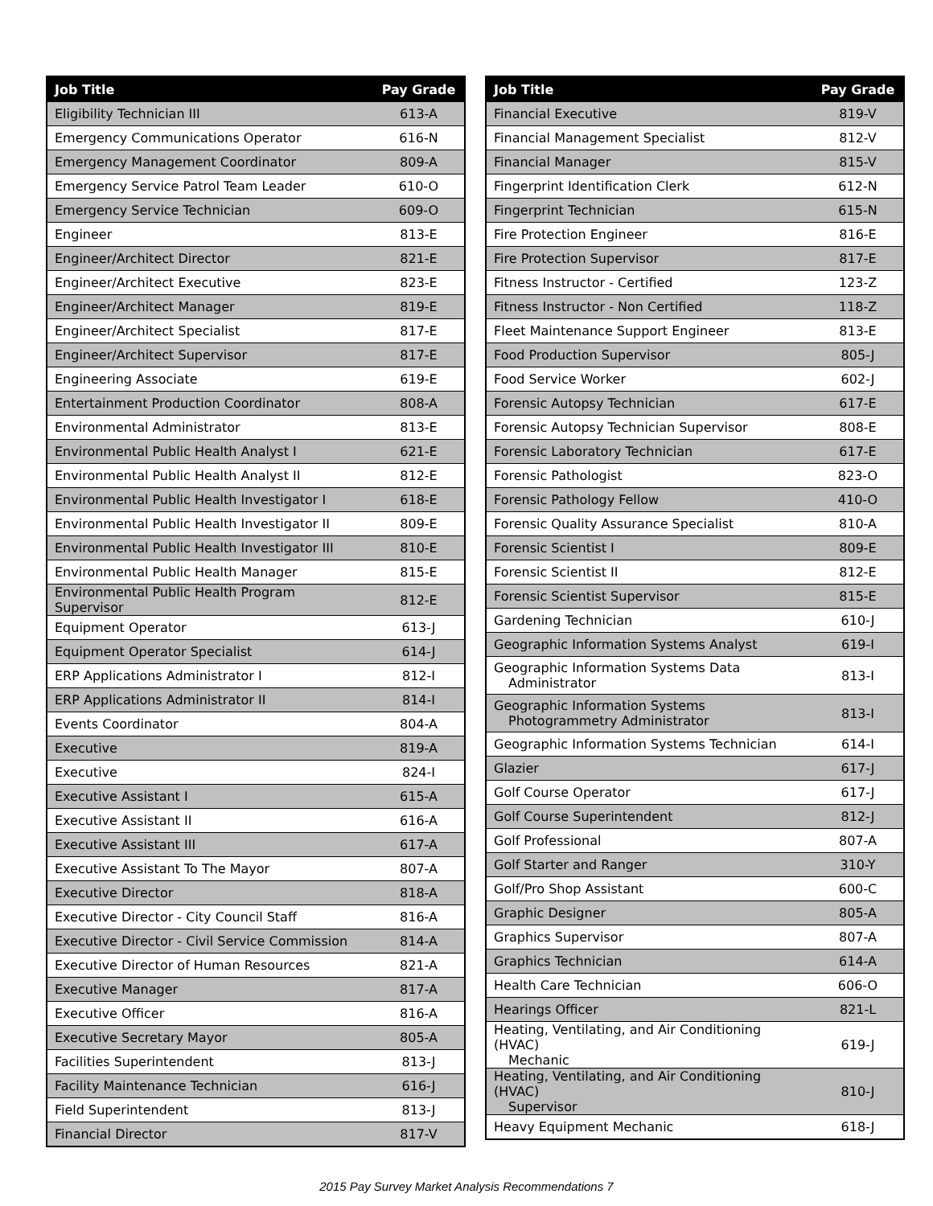| Job Title | Pay Grade |
| --- | --- |
| Eligibility Technician III | 613-A |
| Emergency Communications Operator | 616-N |
| Emergency Management Coordinator | 809-A |
| Emergency Service Patrol Team Leader | 610-O |
| Emergency Service Technician | 609-O |
| Engineer | 813-E |
| Engineer/Architect Director | 821-E |
| Engineer/Architect Executive | 823-E |
| Engineer/Architect Manager | 819-E |
| Engineer/Architect Specialist | 817-E |
| Engineer/Architect Supervisor | 817-E |
| Engineering Associate | 619-E |
| Entertainment Production Coordinator | 808-A |
| Environmental Administrator | 813-E |
| Environmental Public Health Analyst I | 621-E |
| Environmental Public Health Analyst II | 812-E |
| Environmental Public Health Investigator I | 618-E |
| Environmental Public Health Investigator II | 809-E |
| Environmental Public Health Investigator III | 810-E |
| Environmental Public Health Manager | 815-E |
| Environmental Public Health Program Supervisor | 812-E |
| Equipment Operator | 613-J |
| Equipment Operator Specialist | 614-J |
| ERP Applications Administrator I | 812-I |
| ERP Applications Administrator II | 814-I |
| Events Coordinator | 804-A |
| Executive | 819-A |
| Executive | 824-I |
| Executive Assistant I | 615-A |
| Executive Assistant II | 616-A |
| Executive Assistant III | 617-A |
| Executive Assistant To The Mayor | 807-A |
| Executive Director | 818-A |
| Executive Director - City Council Staff | 816-A |
| Executive Director - Civil Service Commission | 814-A |
| Executive Director of Human Resources | 821-A |
| Executive Manager | 817-A |
| Executive Officer | 816-A |
| Executive Secretary Mayor | 805-A |
| Facilities Superintendent | 813-J |
| Facility Maintenance Technician | 616-J |
| Field Superintendent | 813-J |
| Financial Director | 817-V |
| Job Title | Pay Grade |
| --- | --- |
| Financial Executive | 819-V |
| Financial Management Specialist | 812-V |
| Financial Manager | 815-V |
| Fingerprint Identification Clerk | 612-N |
| Fingerprint Technician | 615-N |
| Fire Protection Engineer | 816-E |
| Fire Protection Supervisor | 817-E |
| Fitness Instructor - Certified | 123-Z |
| Fitness Instructor - Non Certified | 118-Z |
| Fleet Maintenance Support Engineer | 813-E |
| Food Production Supervisor | 805-J |
| Food Service Worker | 602-J |
| Forensic Autopsy Technician | 617-E |
| Forensic Autopsy Technician Supervisor | 808-E |
| Forensic Laboratory Technician | 617-E |
| Forensic Pathologist | 823-O |
| Forensic Pathology Fellow | 410-O |
| Forensic Quality Assurance Specialist | 810-A |
| Forensic Scientist I | 809-E |
| Forensic Scientist II | 812-E |
| Forensic Scientist Supervisor | 815-E |
| Gardening Technician | 610-J |
| Geographic Information Systems Analyst | 619-I |
| Geographic Information Systems Data Administrator | 813-I |
| Geographic Information Systems Photogrammetry Administrator | 813-I |
| Geographic Information Systems Technician | 614-I |
| Glazier | 617-J |
| Golf Course Operator | 617-J |
| Golf Course Superintendent | 812-J |
| Golf Professional | 807-A |
| Golf Starter and Ranger | 310-Y |
| Golf/Pro Shop Assistant | 600-C |
| Graphic Designer | 805-A |
| Graphics Supervisor | 807-A |
| Graphics Technician | 614-A |
| Health Care Technician | 606-O |
| Hearings Officer | 821-L |
| Heating, Ventilating, and Air Conditioning (HVAC) Mechanic | 619-J |
| Heating, Ventilating, and Air Conditioning (HVAC) Supervisor | 810-J |
| Heavy Equipment Mechanic | 618-J |
2015 Pay Survey Market Analysis Recommendations 7